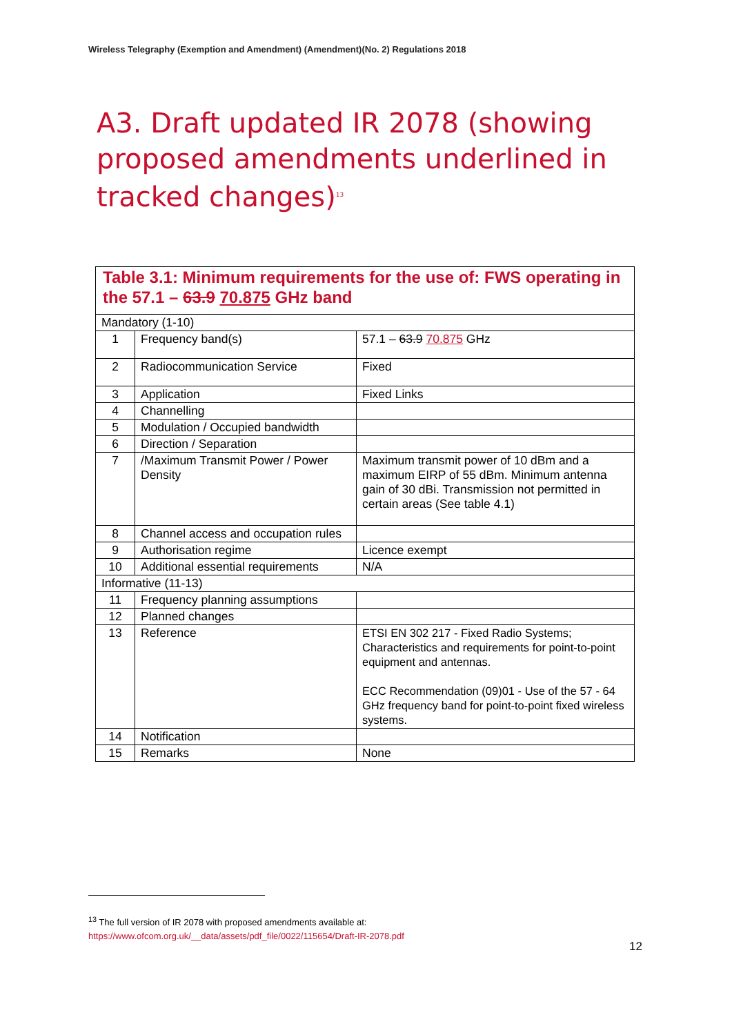Wireless Telegraphy (Exemption and Amendment) (Amendment)(No. 2) Regulations 2018
A3. Draft updated IR 2078 (showing proposed amendments underlined in tracked changes)<sup>13</sup>
| Table 3.1: Minimum requirements for the use of: FWS operating in the 57.1 – 63.9 70.875 GHz band | | |
| --- | --- | --- |
| Mandatory (1-10) | | |
| 1 | Frequency band(s) | 57.1 – 63.9 70.875 GHz |
| 2 | Radiocommunication Service | Fixed |
| 3 | Application | Fixed Links |
| 4 | Channelling | |
| 5 | Modulation / Occupied bandwidth | |
| 6 | Direction / Separation | |
| 7 | /Maximum Transmit Power / Power Density | Maximum transmit power of 10 dBm and a maximum EIRP of 55 dBm. Minimum antenna gain of 30 dBi. Transmission not permitted in certain areas (See table 4.1) |
| 8 | Channel access and occupation rules | |
| 9 | Authorisation regime | Licence exempt |
| 10 | Additional essential requirements | N/A |
| Informative (11-13) | | |
| 11 | Frequency planning assumptions | |
| 12 | Planned changes | |
| 13 | Reference | ETSI EN 302 217 - Fixed Radio Systems; Characteristics and requirements for point-to-point equipment and antennas. ECC Recommendation (09)01 - Use of the 57 - 64 GHz frequency band for point-to-point fixed wireless systems. |
| 14 | Notification | |
| 15 | Remarks | None |
<sup>13</sup> The full version of IR 2078 with proposed amendments available at:
https://www.ofcom.org.uk/__data/assets/pdf_file/0022/115654/Draft-IR-2078.pdf
12